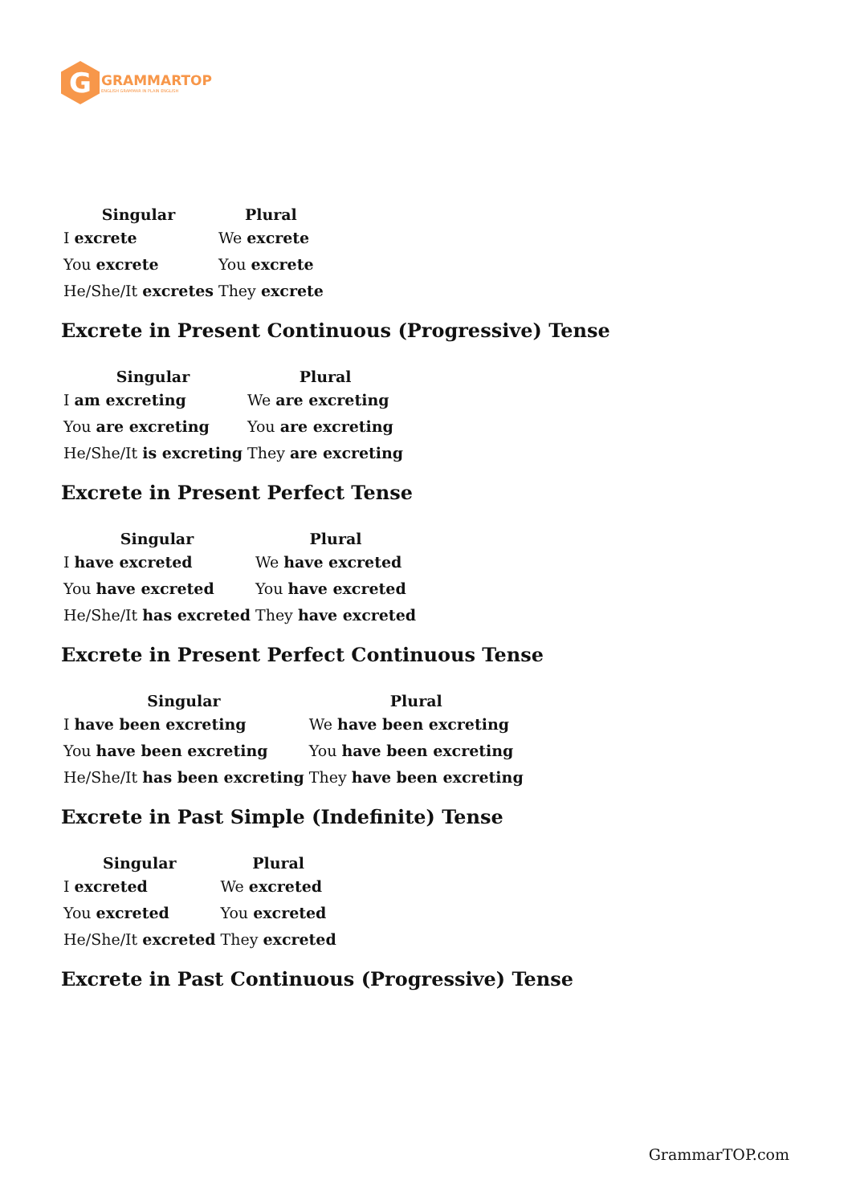G
GRAMMARTOP
ENGLISH GRAMMAR IN PLAIN ENGLISH
| Singular | Plural |
| --- | --- |
| I excrete | We excrete |
| You excrete | You excrete |
| He/She/It excretes | They excrete |
Excrete in Present Continuous (Progressive) Tense
| Singular | Plural |
| --- | --- |
| I am excreting | We are excreting |
| You are excreting | You are excreting |
| He/She/It is excreting | They are excreting |
Excrete in Present Perfect Tense
| Singular | Plural |
| --- | --- |
| I have excreted | We have excreted |
| You have excreted | You have excreted |
| He/She/It has excreted | They have excreted |
Excrete in Present Perfect Continuous Tense
| Singular | Plural |
| --- | --- |
| I have been excreting | We have been excreting |
| You have been excreting | You have been excreting |
| He/She/It has been excreting | They have been excreting |
Excrete in Past Simple (Indefinite) Tense
| Singular | Plural |
| --- | --- |
| I excreted | We excreted |
| You excreted | You excreted |
| He/She/It excreted | They excreted |
Excrete in Past Continuous (Progressive) Tense
GrammarTOP.com